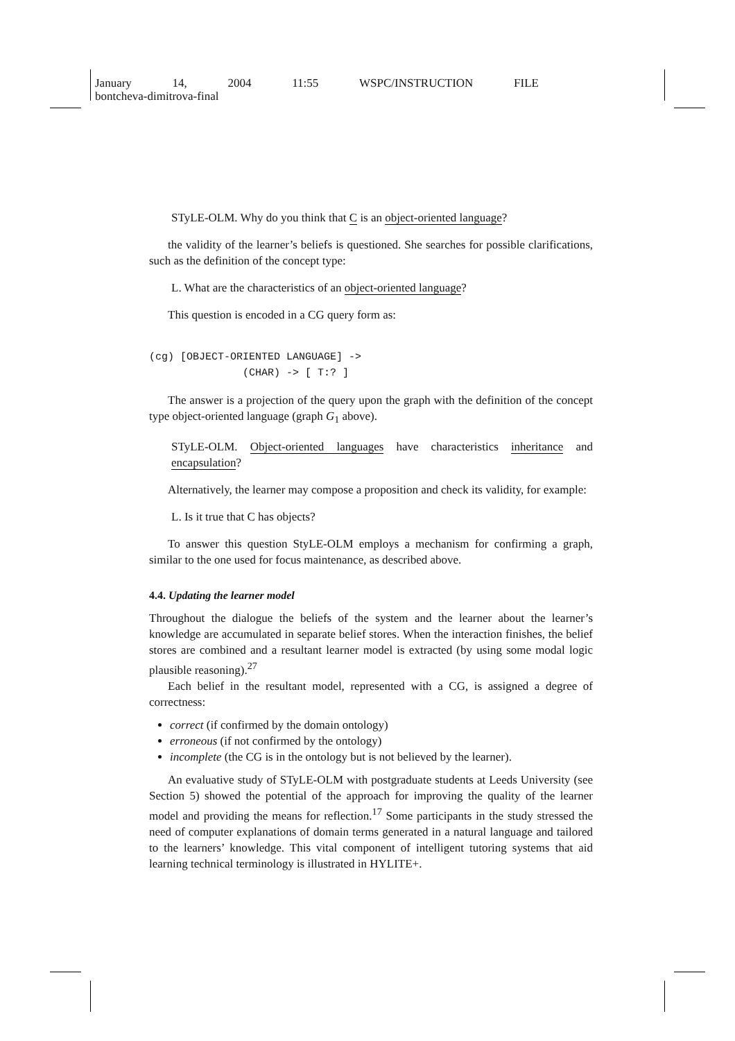January 14, 2004 11:55 WSPC/INSTRUCTION FILE
bontcheva-dimitrova-final
STyLE-OLM. Why do you think that C is an object-oriented language?
the validity of the learner’s beliefs is questioned. She searches for possible clarifications, such as the definition of the concept type:
L. What are the characteristics of an object-oriented language?
This question is encoded in a CG query form as:
(cg) [OBJECT-ORIENTED LANGUAGE] ->
               (CHAR) -> [ T:? ]
The answer is a projection of the query upon the graph with the definition of the concept type object-oriented language (graph G<sub>1</sub> above).
STyLE-OLM. Object-oriented languages have characteristics inheritance and encapsulation?
Alternatively, the learner may compose a proposition and check its validity, for example:
L. Is it true that C has objects?
To answer this question StyLE-OLM employs a mechanism for confirming a graph, similar to the one used for focus maintenance, as described above.
4.4. Updating the learner model
Throughout the dialogue the beliefs of the system and the learner about the learner’s knowledge are accumulated in separate belief stores. When the interaction finishes, the belief stores are combined and a resultant learner model is extracted (by using some modal logic plausible reasoning).<sup>27</sup>
Each belief in the resultant model, represented with a CG, is assigned a degree of correctness:
correct (if confirmed by the domain ontology)
erroneous (if not confirmed by the ontology)
incomplete (the CG is in the ontology but is not believed by the learner).
An evaluative study of STyLE-OLM with postgraduate students at Leeds University (see Section 5) showed the potential of the approach for improving the quality of the learner model and providing the means for reflection.<sup>17</sup> Some participants in the study stressed the need of computer explanations of domain terms generated in a natural language and tailored to the learners’ knowledge. This vital component of intelligent tutoring systems that aid learning technical terminology is illustrated in HYLITE+.